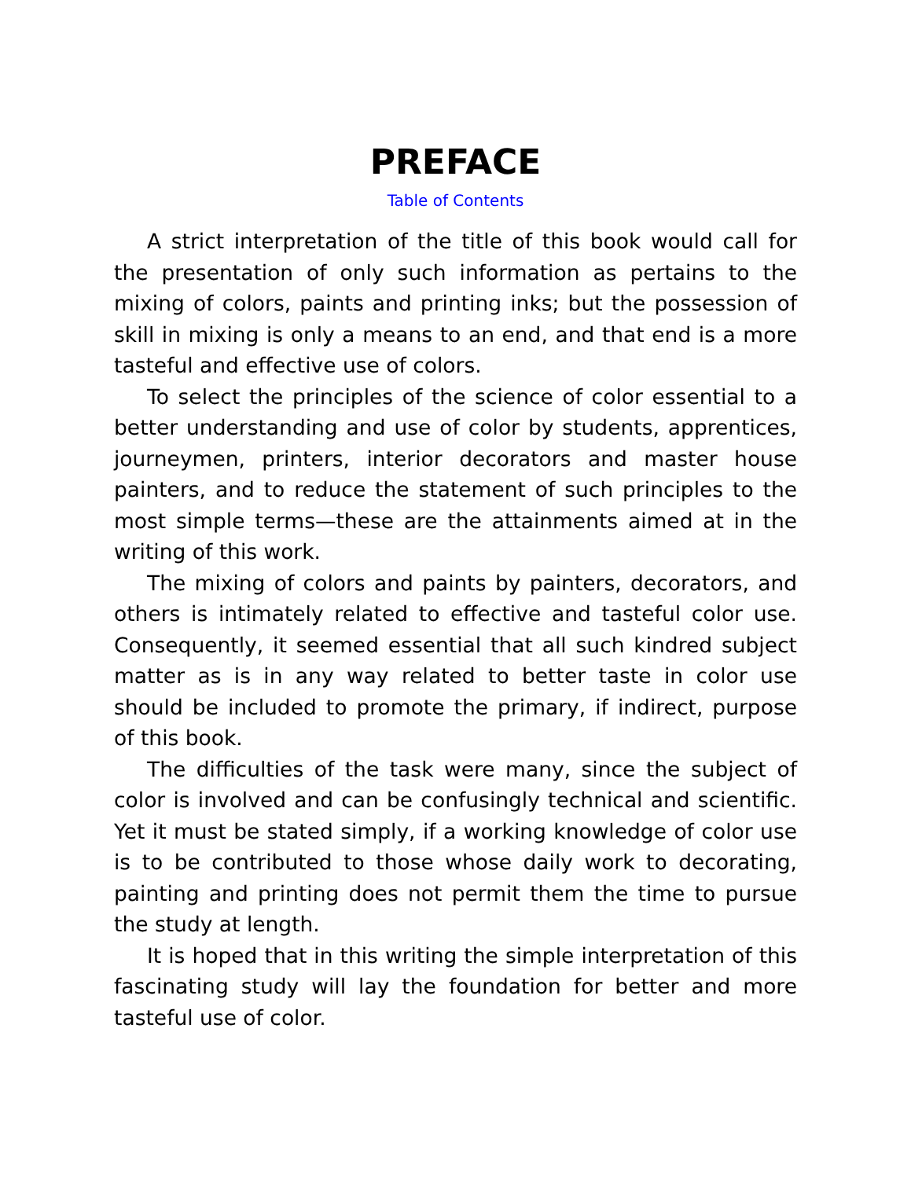PREFACE
Table of Contents
A strict interpretation of the title of this book would call for the presentation of only such information as pertains to the mixing of colors, paints and printing inks; but the possession of skill in mixing is only a means to an end, and that end is a more tasteful and effective use of colors.
To select the principles of the science of color essential to a better understanding and use of color by students, apprentices, journeymen, printers, interior decorators and master house painters, and to reduce the statement of such principles to the most simple terms—these are the attainments aimed at in the writing of this work.
The mixing of colors and paints by painters, decorators, and others is intimately related to effective and tasteful color use. Consequently, it seemed essential that all such kindred subject matter as is in any way related to better taste in color use should be included to promote the primary, if indirect, purpose of this book.
The difficulties of the task were many, since the subject of color is involved and can be confusingly technical and scientific. Yet it must be stated simply, if a working knowledge of color use is to be contributed to those whose daily work to decorating, painting and printing does not permit them the time to pursue the study at length.
It is hoped that in this writing the simple interpretation of this fascinating study will lay the foundation for better and more tasteful use of color.